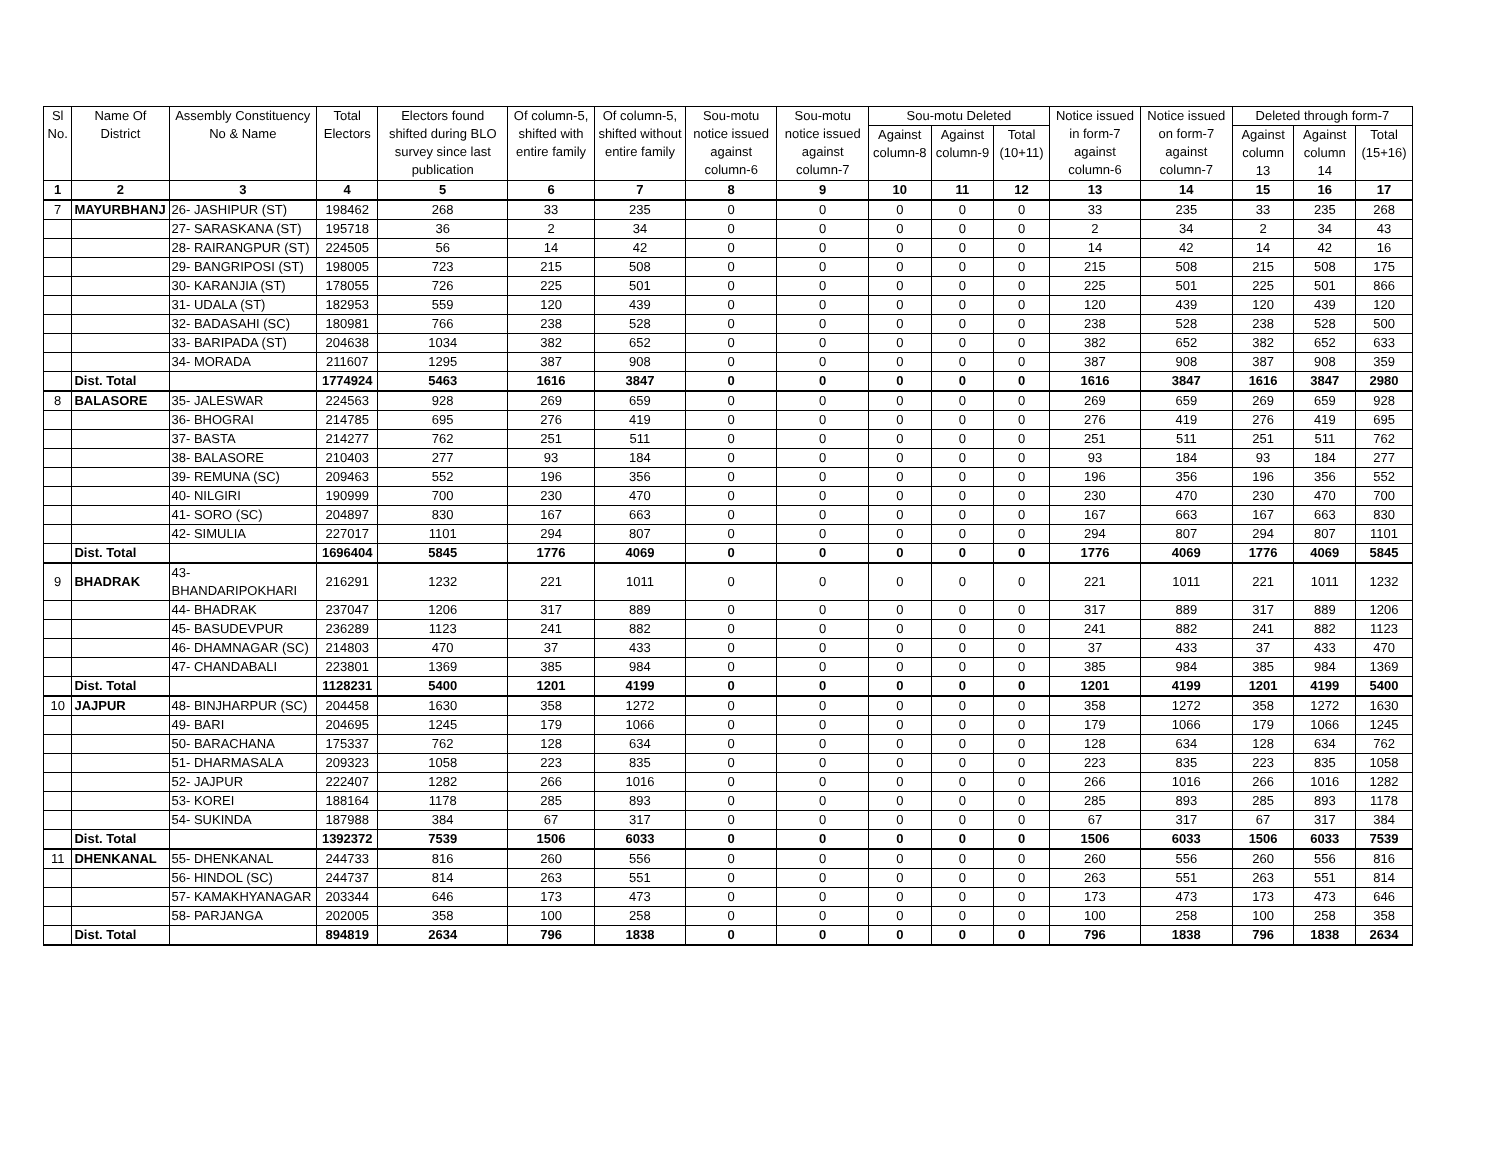| Sl No. | Name Of District | Assembly Constituency No & Name | Total Electors | Electors found shifted during BLO survey since last publication | Of column-5, shifted with entire family | Of column-5, shifted without entire family | Sou-motu notice issued against column-6 | Sou-motu notice issued against column-7 | Sou-motu Deleted | | | Notice issued in form-7 against column-6 | Notice issued on form-7 against column-7 | Deleted through form-7 | | |
| --- | --- | --- | --- | --- | --- | --- | --- | --- | --- | --- | --- | --- | --- | --- | --- | --- |
| | | | | | | | | | Against column-8 | Against column-9 | Total (10+11) | | | Against column 13 | Against column 14 | Total (15+16) |
| 1 | 2 | 3 | 4 | 5 | 6 | 7 | 8 | 9 | 10 | 11 | 12 | 13 | 14 | 15 | 16 | 17 |
| 7 | MAYURBHANJ | 26- JASHIPUR (ST) | 198462 | 268 | 33 | 235 | 0 | 0 | 0 | 0 | 0 | 33 | 235 | 33 | 235 | 268 |
| | | 27- SARASKANA (ST) | 195718 | 36 | 2 | 34 | 0 | 0 | 0 | 0 | 0 | 2 | 34 | 2 | 34 | 43 |
| | | 28- RAIRANGPUR (ST) | 224505 | 56 | 14 | 42 | 0 | 0 | 0 | 0 | 0 | 14 | 42 | 14 | 42 | 16 |
| | | 29- BANGRIPOSI (ST) | 198005 | 723 | 215 | 508 | 0 | 0 | 0 | 0 | 0 | 215 | 508 | 215 | 508 | 175 |
| | | 30- KARANJIA (ST) | 178055 | 726 | 225 | 501 | 0 | 0 | 0 | 0 | 0 | 225 | 501 | 225 | 501 | 866 |
| | | 31- UDALA (ST) | 182953 | 559 | 120 | 439 | 0 | 0 | 0 | 0 | 0 | 120 | 439 | 120 | 439 | 120 |
| | | 32- BADASAHI (SC) | 180981 | 766 | 238 | 528 | 0 | 0 | 0 | 0 | 0 | 238 | 528 | 238 | 528 | 500 |
| | | 33- BARIPADA (ST) | 204638 | 1034 | 382 | 652 | 0 | 0 | 0 | 0 | 0 | 382 | 652 | 382 | 652 | 633 |
| | | 34- MORADA | 211607 | 1295 | 387 | 908 | 0 | 0 | 0 | 0 | 0 | 387 | 908 | 387 | 908 | 359 |
| | Dist. Total | | 1774924 | 5463 | 1616 | 3847 | 0 | 0 | 0 | 0 | 0 | 1616 | 3847 | 1616 | 3847 | 2980 |
| 8 | BALASORE | 35- JALESWAR | 224563 | 928 | 269 | 659 | 0 | 0 | 0 | 0 | 0 | 269 | 659 | 269 | 659 | 928 |
| | | 36- BHOGRAI | 214785 | 695 | 276 | 419 | 0 | 0 | 0 | 0 | 0 | 276 | 419 | 276 | 419 | 695 |
| | | 37- BASTA | 214277 | 762 | 251 | 511 | 0 | 0 | 0 | 0 | 0 | 251 | 511 | 251 | 511 | 762 |
| | | 38- BALASORE | 210403 | 277 | 93 | 184 | 0 | 0 | 0 | 0 | 0 | 93 | 184 | 93 | 184 | 277 |
| | | 39- REMUNA (SC) | 209463 | 552 | 196 | 356 | 0 | 0 | 0 | 0 | 0 | 196 | 356 | 196 | 356 | 552 |
| | | 40- NILGIRI | 190999 | 700 | 230 | 470 | 0 | 0 | 0 | 0 | 0 | 230 | 470 | 230 | 470 | 700 |
| | | 41- SORO (SC) | 204897 | 830 | 167 | 663 | 0 | 0 | 0 | 0 | 0 | 167 | 663 | 167 | 663 | 830 |
| | | 42- SIMULIA | 227017 | 1101 | 294 | 807 | 0 | 0 | 0 | 0 | 0 | 294 | 807 | 294 | 807 | 1101 |
| | Dist. Total | | 1696404 | 5845 | 1776 | 4069 | 0 | 0 | 0 | 0 | 0 | 1776 | 4069 | 1776 | 4069 | 5845 |
| 9 | BHADRAK | 43- BHANDARIPOKHARI | 216291 | 1232 | 221 | 1011 | 0 | 0 | 0 | 0 | 0 | 221 | 1011 | 221 | 1011 | 1232 |
| | | 44- BHADRAK | 237047 | 1206 | 317 | 889 | 0 | 0 | 0 | 0 | 0 | 317 | 889 | 317 | 889 | 1206 |
| | | 45- BASUDEVPUR | 236289 | 1123 | 241 | 882 | 0 | 0 | 0 | 0 | 0 | 241 | 882 | 241 | 882 | 1123 |
| | | 46- DHAMNAGAR (SC) | 214803 | 470 | 37 | 433 | 0 | 0 | 0 | 0 | 0 | 37 | 433 | 37 | 433 | 470 |
| | | 47- CHANDABALI | 223801 | 1369 | 385 | 984 | 0 | 0 | 0 | 0 | 0 | 385 | 984 | 385 | 984 | 1369 |
| | Dist. Total | | 1128231 | 5400 | 1201 | 4199 | 0 | 0 | 0 | 0 | 0 | 1201 | 4199 | 1201 | 4199 | 5400 |
| 10 | JAJPUR | 48- BINJHARPUR (SC) | 204458 | 1630 | 358 | 1272 | 0 | 0 | 0 | 0 | 0 | 358 | 1272 | 358 | 1272 | 1630 |
| | | 49- BARI | 204695 | 1245 | 179 | 1066 | 0 | 0 | 0 | 0 | 0 | 179 | 1066 | 179 | 1066 | 1245 |
| | | 50- BARACHANA | 175337 | 762 | 128 | 634 | 0 | 0 | 0 | 0 | 0 | 128 | 634 | 128 | 634 | 762 |
| | | 51- DHARMASALA | 209323 | 1058 | 223 | 835 | 0 | 0 | 0 | 0 | 0 | 223 | 835 | 223 | 835 | 1058 |
| | | 52- JAJPUR | 222407 | 1282 | 266 | 1016 | 0 | 0 | 0 | 0 | 0 | 266 | 1016 | 266 | 1016 | 1282 |
| | | 53- KOREI | 188164 | 1178 | 285 | 893 | 0 | 0 | 0 | 0 | 0 | 285 | 893 | 285 | 893 | 1178 |
| | | 54- SUKINDA | 187988 | 384 | 67 | 317 | 0 | 0 | 0 | 0 | 0 | 67 | 317 | 67 | 317 | 384 |
| | Dist. Total | | 1392372 | 7539 | 1506 | 6033 | 0 | 0 | 0 | 0 | 0 | 1506 | 6033 | 1506 | 6033 | 7539 |
| 11 | DHENKANAL | 55- DHENKANAL | 244733 | 816 | 260 | 556 | 0 | 0 | 0 | 0 | 0 | 260 | 556 | 260 | 556 | 816 |
| | | 56- HINDOL (SC) | 244737 | 814 | 263 | 551 | 0 | 0 | 0 | 0 | 0 | 263 | 551 | 263 | 551 | 814 |
| | | 57- KAMAKHYANAGAR | 203344 | 646 | 173 | 473 | 0 | 0 | 0 | 0 | 0 | 173 | 473 | 173 | 473 | 646 |
| | | 58- PARJANGA | 202005 | 358 | 100 | 258 | 0 | 0 | 0 | 0 | 0 | 100 | 258 | 100 | 258 | 358 |
| | Dist. Total | | 894819 | 2634 | 796 | 1838 | 0 | 0 | 0 | 0 | 0 | 796 | 1838 | 796 | 1838 | 2634 |